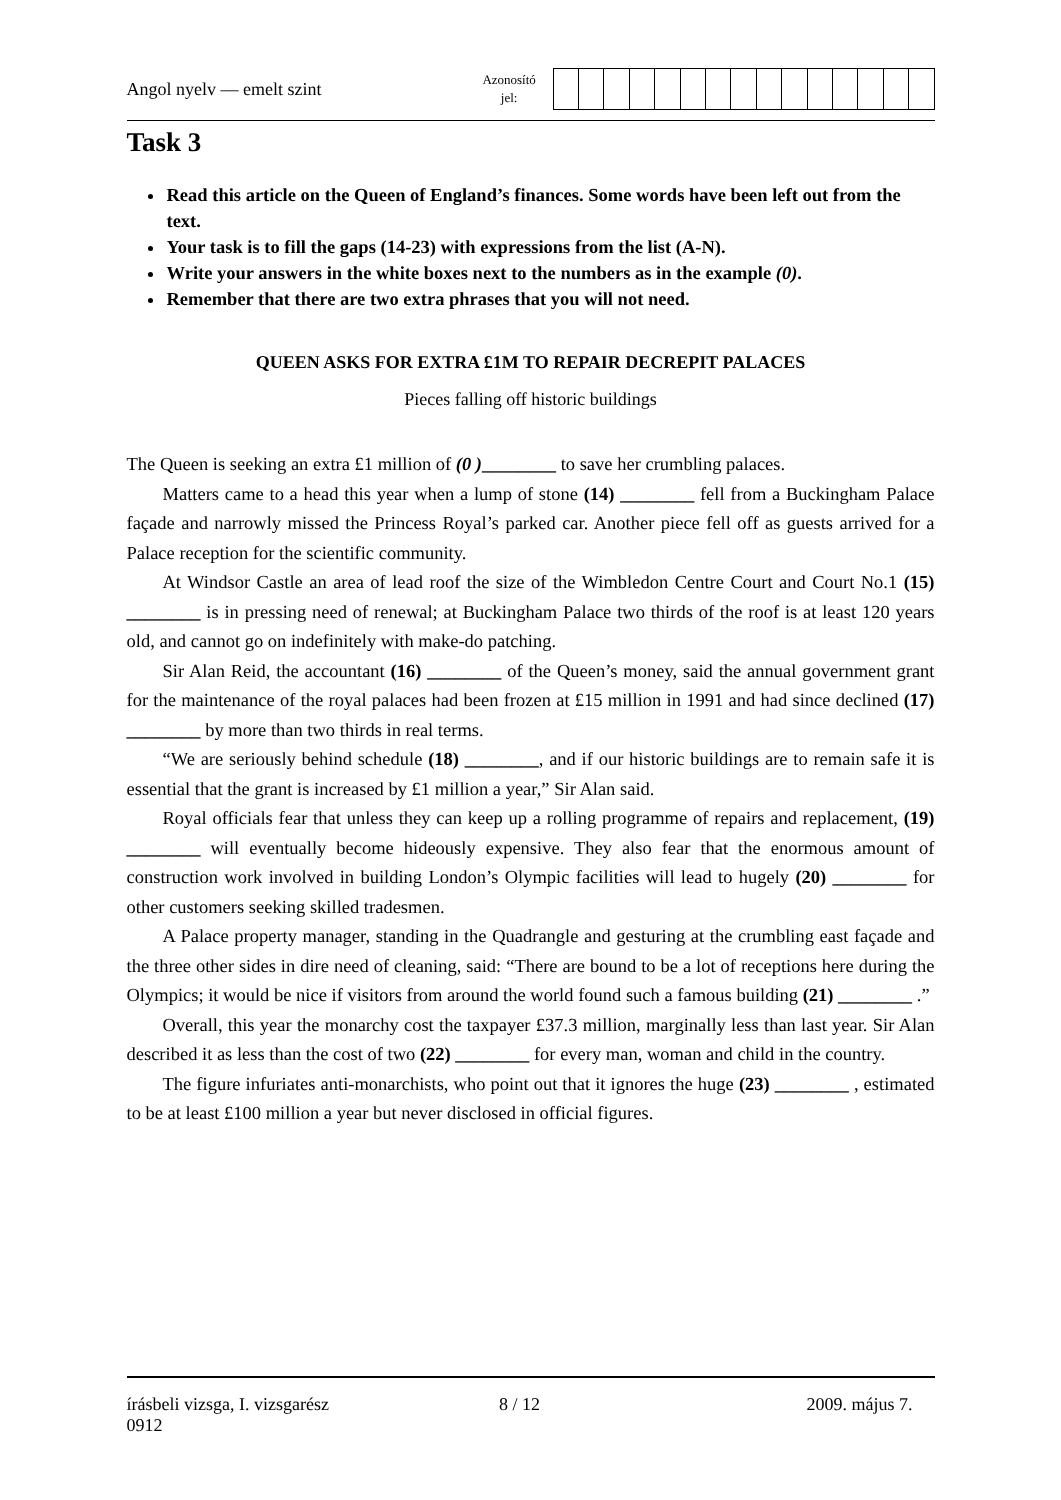Angol nyelv — emelt szint
Azonosító
jel:
Task 3
Read this article on the Queen of England’s finances. Some words have been left out from the text.
Your task is to fill the gaps (14-23) with expressions from the list (A-N).
Write your answers in the white boxes next to the numbers as in the example (0).
Remember that there are two extra phrases that you will not need.
QUEEN ASKS FOR EXTRA £1M TO REPAIR DECREPIT PALACES
Pieces falling off historic buildings
The Queen is seeking an extra £1 million of (0 )________ to save her crumbling palaces.
Matters came to a head this year when a lump of stone (14) ________ fell from a Buckingham Palace façade and narrowly missed the Princess Royal’s parked car. Another piece fell off as guests arrived for a Palace reception for the scientific community.
At Windsor Castle an area of lead roof the size of the Wimbledon Centre Court and Court No.1 (15) ________ is in pressing need of renewal; at Buckingham Palace two thirds of the roof is at least 120 years old, and cannot go on indefinitely with make-do patching.
Sir Alan Reid, the accountant (16) ________ of the Queen’s money, said the annual government grant for the maintenance of the royal palaces had been frozen at £15 million in 1991 and had since declined (17) ________ by more than two thirds in real terms.
“We are seriously behind schedule (18) ________, and if our historic buildings are to remain safe it is essential that the grant is increased by £1 million a year,” Sir Alan said.
Royal officials fear that unless they can keep up a rolling programme of repairs and replacement, (19) ________ will eventually become hideously expensive. They also fear that the enormous amount of construction work involved in building London’s Olympic facilities will lead to hugely (20) ________ for other customers seeking skilled tradesmen.
A Palace property manager, standing in the Quadrangle and gesturing at the crumbling east façade and the three other sides in dire need of cleaning, said: “There are bound to be a lot of receptions here during the Olympics; it would be nice if visitors from around the world found such a famous building (21) ________ .”
Overall, this year the monarchy cost the taxpayer £37.3 million, marginally less than last year. Sir Alan described it as less than the cost of two (22) ________ for every man, woman and child in the country.
The figure infuriates anti-monarchists, who point out that it ignores the huge (23) ________ , estimated to be at least £100 million a year but never disclosed in official figures.
írásbeli vizsga, I. vizsgarész
0912
8 / 12 2009. május 7.